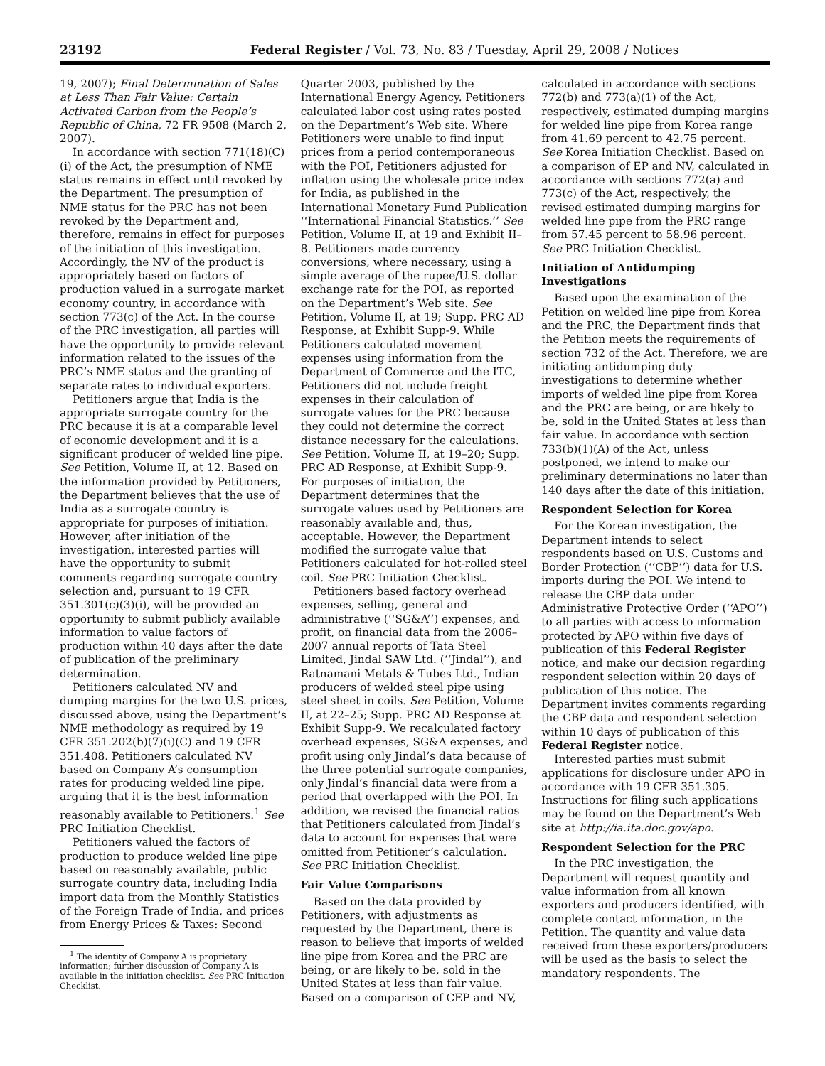23192 Federal Register / Vol. 73, No. 83 / Tuesday, April 29, 2008 / Notices
19, 2007); Final Determination of Sales at Less Than Fair Value: Certain Activated Carbon from the People’s Republic of China, 72 FR 9508 (March 2, 2007).
In accordance with section 771(18)(C)(i) of the Act, the presumption of NME status remains in effect until revoked by the Department. The presumption of NME status for the PRC has not been revoked by the Department and, therefore, remains in effect for purposes of the initiation of this investigation. Accordingly, the NV of the product is appropriately based on factors of production valued in a surrogate market economy country, in accordance with section 773(c) of the Act. In the course of the PRC investigation, all parties will have the opportunity to provide relevant information related to the issues of the PRC’s NME status and the granting of separate rates to individual exporters.
Petitioners argue that India is the appropriate surrogate country for the PRC because it is at a comparable level of economic development and it is a significant producer of welded line pipe. See Petition, Volume II, at 12. Based on the information provided by Petitioners, the Department believes that the use of India as a surrogate country is appropriate for purposes of initiation. However, after initiation of the investigation, interested parties will have the opportunity to submit comments regarding surrogate country selection and, pursuant to 19 CFR 351.301(c)(3)(i), will be provided an opportunity to submit publicly available information to value factors of production within 40 days after the date of publication of the preliminary determination.
Petitioners calculated NV and dumping margins for the two U.S. prices, discussed above, using the Department’s NME methodology as required by 19 CFR 351.202(b)(7)(i)(C) and 19 CFR 351.408. Petitioners calculated NV based on Company A’s consumption rates for producing welded line pipe, arguing that it is the best information reasonably available to Petitioners.<sup>1</sup> See PRC Initiation Checklist.
Petitioners valued the factors of production to produce welded line pipe based on reasonably available, public surrogate country data, including India import data from the Monthly Statistics of the Foreign Trade of India, and prices from Energy Prices & Taxes: Second
<sup>1</sup> The identity of Company A is proprietary information; further discussion of Company A is available in the initiation checklist. See PRC Initiation Checklist.
Quarter 2003, published by the International Energy Agency. Petitioners calculated labor cost using rates posted on the Department’s Web site. Where Petitioners were unable to find input prices from a period contemporaneous with the POI, Petitioners adjusted for inflation using the wholesale price index for India, as published in the International Monetary Fund Publication ‘‘International Financial Statistics.’’ See Petition, Volume II, at 19 and Exhibit II–8. Petitioners made currency conversions, where necessary, using a simple average of the rupee/U.S. dollar exchange rate for the POI, as reported on the Department’s Web site. See Petition, Volume II, at 19; Supp. PRC AD Response, at Exhibit Supp-9. While Petitioners calculated movement expenses using information from the Department of Commerce and the ITC, Petitioners did not include freight expenses in their calculation of surrogate values for the PRC because they could not determine the correct distance necessary for the calculations. See Petition, Volume II, at 19–20; Supp. PRC AD Response, at Exhibit Supp-9. For purposes of initiation, the Department determines that the surrogate values used by Petitioners are reasonably available and, thus, acceptable. However, the Department modified the surrogate value that Petitioners calculated for hot-rolled steel coil. See PRC Initiation Checklist.
Petitioners based factory overhead expenses, selling, general and administrative (‘‘SG&A’’) expenses, and profit, on financial data from the 2006–2007 annual reports of Tata Steel Limited, Jindal SAW Ltd. (‘‘Jindal’’), and Ratnamani Metals & Tubes Ltd., Indian producers of welded steel pipe using steel sheet in coils. See Petition, Volume II, at 22–25; Supp. PRC AD Response at Exhibit Supp-9. We recalculated factory overhead expenses, SG&A expenses, and profit using only Jindal’s data because of the three potential surrogate companies, only Jindal’s financial data were from a period that overlapped with the POI. In addition, we revised the financial ratios that Petitioners calculated from Jindal’s data to account for expenses that were omitted from Petitioner’s calculation. See PRC Initiation Checklist.
Fair Value Comparisons
Based on the data provided by Petitioners, with adjustments as requested by the Department, there is reason to believe that imports of welded line pipe from Korea and the PRC are being, or are likely to be, sold in the United States at less than fair value. Based on a comparison of CEP and NV,
calculated in accordance with sections 772(b) and 773(a)(1) of the Act, respectively, estimated dumping margins for welded line pipe from Korea range from 41.69 percent to 42.75 percent. See Korea Initiation Checklist. Based on a comparison of EP and NV, calculated in accordance with sections 772(a) and 773(c) of the Act, respectively, the revised estimated dumping margins for welded line pipe from the PRC range from 57.45 percent to 58.96 percent. See PRC Initiation Checklist.
Initiation of Antidumping Investigations
Based upon the examination of the Petition on welded line pipe from Korea and the PRC, the Department finds that the Petition meets the requirements of section 732 of the Act. Therefore, we are initiating antidumping duty investigations to determine whether imports of welded line pipe from Korea and the PRC are being, or are likely to be, sold in the United States at less than fair value. In accordance with section 733(b)(1)(A) of the Act, unless postponed, we intend to make our preliminary determinations no later than 140 days after the date of this initiation.
Respondent Selection for Korea
For the Korean investigation, the Department intends to select respondents based on U.S. Customs and Border Protection (‘‘CBP’’) data for U.S. imports during the POI. We intend to release the CBP data under Administrative Protective Order (‘‘APO’’) to all parties with access to information protected by APO within five days of publication of this Federal Register notice, and make our decision regarding respondent selection within 20 days of publication of this notice. The Department invites comments regarding the CBP data and respondent selection within 10 days of publication of this Federal Register notice.
Interested parties must submit applications for disclosure under APO in accordance with 19 CFR 351.305. Instructions for filing such applications may be found on the Department’s Web site at http://ia.ita.doc.gov/apo.
Respondent Selection for the PRC
In the PRC investigation, the Department will request quantity and value information from all known exporters and producers identified, with complete contact information, in the Petition. The quantity and value data received from these exporters/producers will be used as the basis to select the mandatory respondents. The